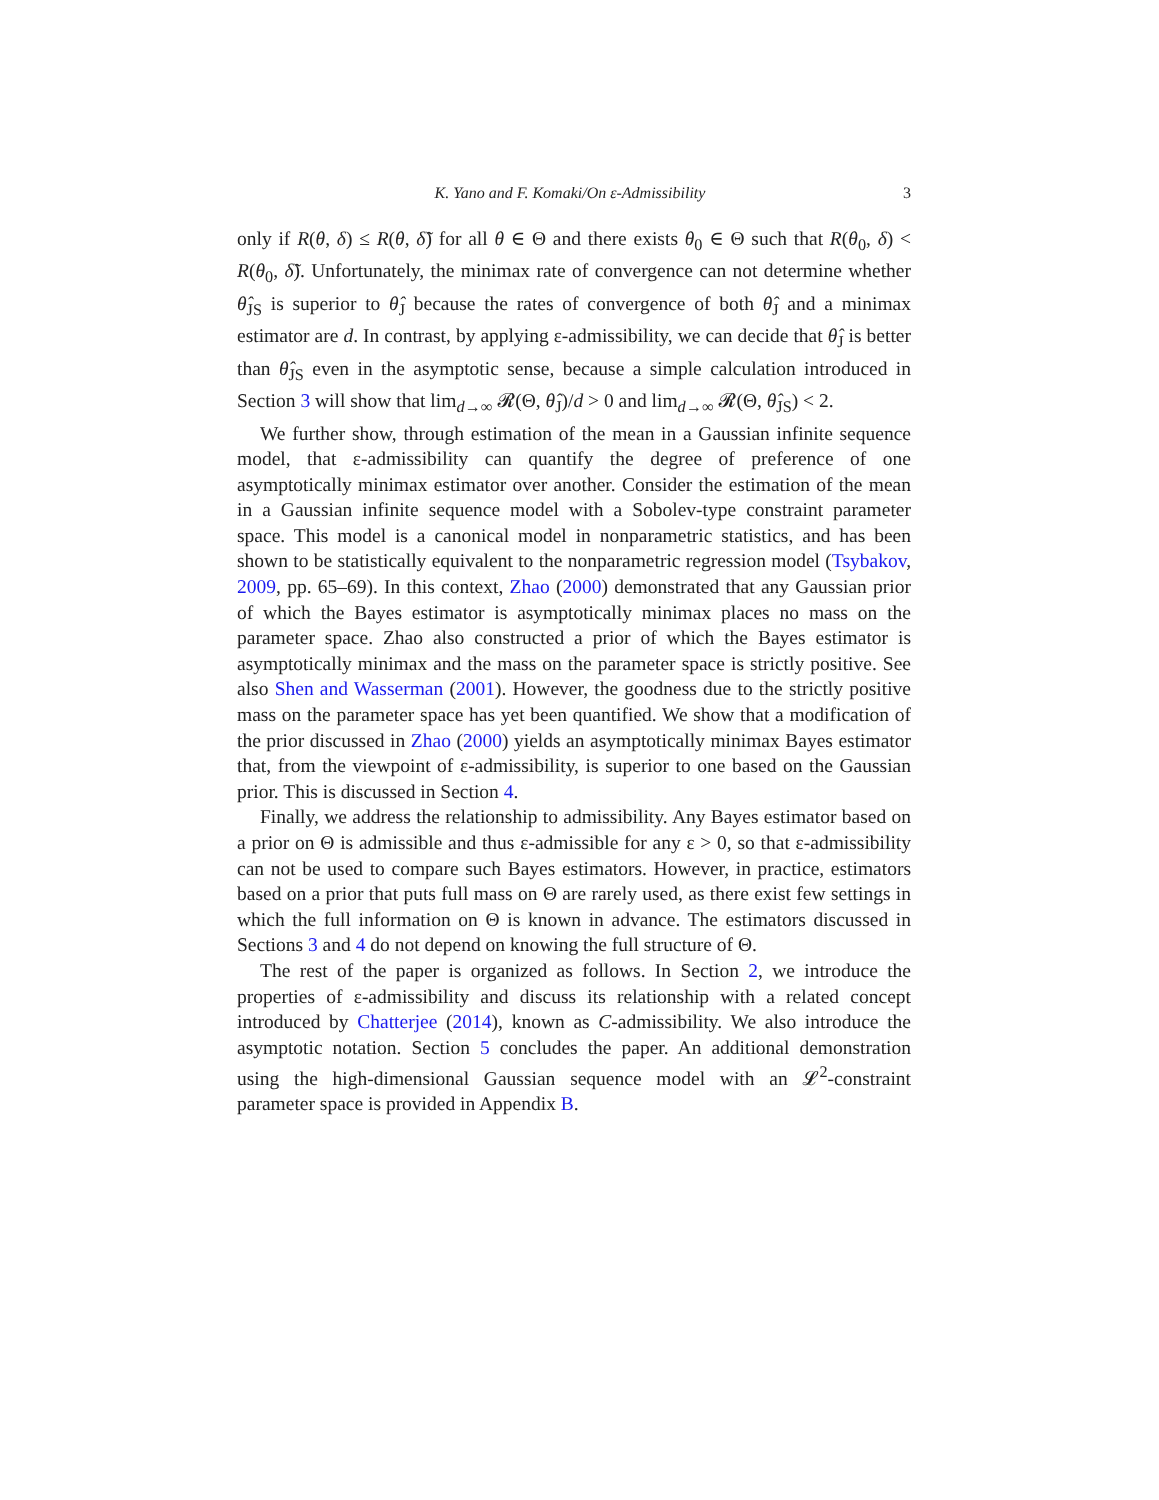K. Yano and F. Komaki/On ε-Admissibility 3
only if R(θ, δ) ≤ R(θ, δ̃) for all θ ∈ Θ and there exists θ<sub>0</sub> ∈ Θ such that R(θ<sub>0</sub>, δ) < R(θ<sub>0</sub>, δ̃). Unfortunately, the minimax rate of convergence can not determine whether θ̂<sub>JS</sub> is superior to θ̂<sub>J</sub> because the rates of convergence of both θ̂<sub>J</sub> and a minimax estimator are d. In contrast, by applying ε-admissibility, we can decide that θ̂<sub>J</sub> is better than θ̂<sub>JS</sub> even in the asymptotic sense, because a simple calculation introduced in Section 3 will show that lim<sub>d→∞</sub> 𝓡(Θ, θ̂<sub>J</sub>)/d > 0 and lim<sub>d→∞</sub> 𝓡(Θ, θ̂<sub>JS</sub>) < 2.
We further show, through estimation of the mean in a Gaussian infinite sequence model, that ε-admissibility can quantify the degree of preference of one asymptotically minimax estimator over another. Consider the estimation of the mean in a Gaussian infinite sequence model with a Sobolev-type constraint parameter space. This model is a canonical model in nonparametric statistics, and has been shown to be statistically equivalent to the nonparametric regression model (Tsybakov, 2009, pp. 65–69). In this context, Zhao (2000) demonstrated that any Gaussian prior of which the Bayes estimator is asymptotically minimax places no mass on the parameter space. Zhao also constructed a prior of which the Bayes estimator is asymptotically minimax and the mass on the parameter space is strictly positive. See also Shen and Wasserman (2001). However, the goodness due to the strictly positive mass on the parameter space has yet been quantified. We show that a modification of the prior discussed in Zhao (2000) yields an asymptotically minimax Bayes estimator that, from the viewpoint of ε-admissibility, is superior to one based on the Gaussian prior. This is discussed in Section 4.
Finally, we address the relationship to admissibility. Any Bayes estimator based on a prior on Θ is admissible and thus ε-admissible for any ε > 0, so that ε-admissibility can not be used to compare such Bayes estimators. However, in practice, estimators based on a prior that puts full mass on Θ are rarely used, as there exist few settings in which the full information on Θ is known in advance. The estimators discussed in Sections 3 and 4 do not depend on knowing the full structure of Θ.
The rest of the paper is organized as follows. In Section 2, we introduce the properties of ε-admissibility and discuss its relationship with a related concept introduced by Chatterjee (2014), known as C-admissibility. We also introduce the asymptotic notation. Section 5 concludes the paper. An additional demonstration using the high-dimensional Gaussian sequence model with an 𝓛<sup>2</sup>-constraint parameter space is provided in Appendix B.